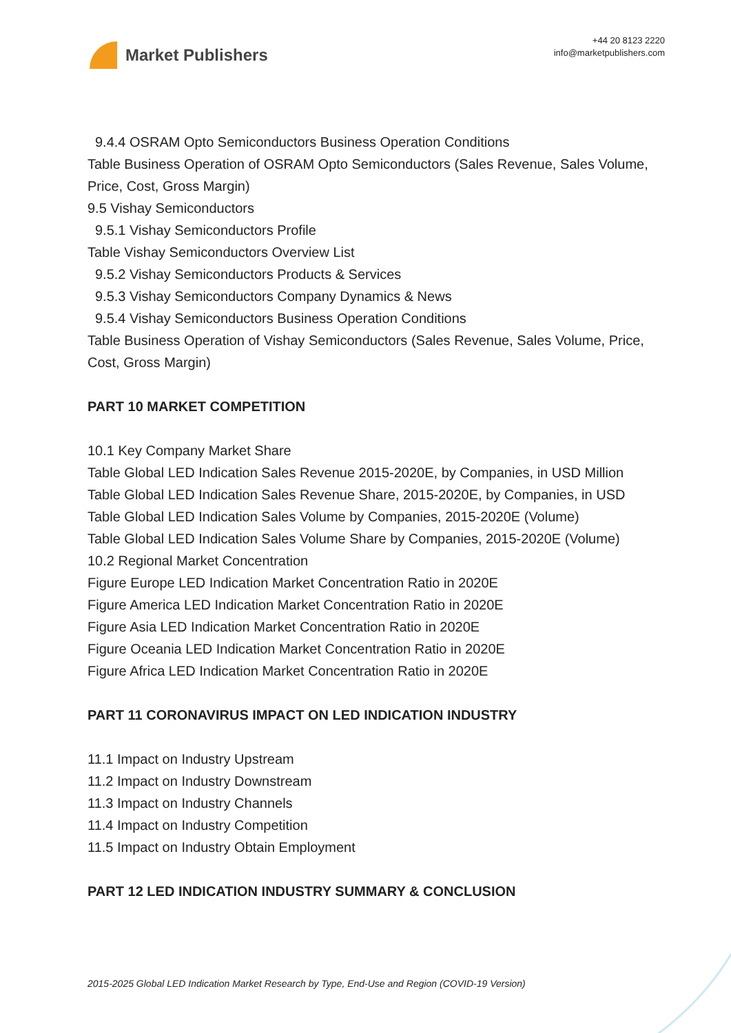Market Publishers
+44 20 8123 2220
info@marketpublishers.com
9.4.4 OSRAM Opto Semiconductors Business Operation Conditions
Table Business Operation of OSRAM Opto Semiconductors (Sales Revenue, Sales Volume, Price, Cost, Gross Margin)
9.5 Vishay Semiconductors
9.5.1 Vishay Semiconductors Profile
Table Vishay Semiconductors Overview List
9.5.2 Vishay Semiconductors Products & Services
9.5.3 Vishay Semiconductors Company Dynamics & News
9.5.4 Vishay Semiconductors Business Operation Conditions
Table Business Operation of Vishay Semiconductors (Sales Revenue, Sales Volume, Price, Cost, Gross Margin)
PART 10 MARKET COMPETITION
10.1 Key Company Market Share
Table Global LED Indication Sales Revenue 2015-2020E, by Companies, in USD Million
Table Global LED Indication Sales Revenue Share, 2015-2020E, by Companies, in USD
Table Global LED Indication Sales Volume by Companies, 2015-2020E (Volume)
Table Global LED Indication Sales Volume Share by Companies, 2015-2020E (Volume)
10.2 Regional Market Concentration
Figure Europe LED Indication Market Concentration Ratio in 2020E
Figure America LED Indication Market Concentration Ratio in 2020E
Figure Asia LED Indication Market Concentration Ratio in 2020E
Figure Oceania LED Indication Market Concentration Ratio in 2020E
Figure Africa LED Indication Market Concentration Ratio in 2020E
PART 11 CORONAVIRUS IMPACT ON LED INDICATION INDUSTRY
11.1 Impact on Industry Upstream
11.2 Impact on Industry Downstream
11.3 Impact on Industry Channels
11.4 Impact on Industry Competition
11.5 Impact on Industry Obtain Employment
PART 12 LED INDICATION INDUSTRY SUMMARY & CONCLUSION
2015-2025 Global LED Indication Market Research by Type, End-Use and Region (COVID-19 Version)